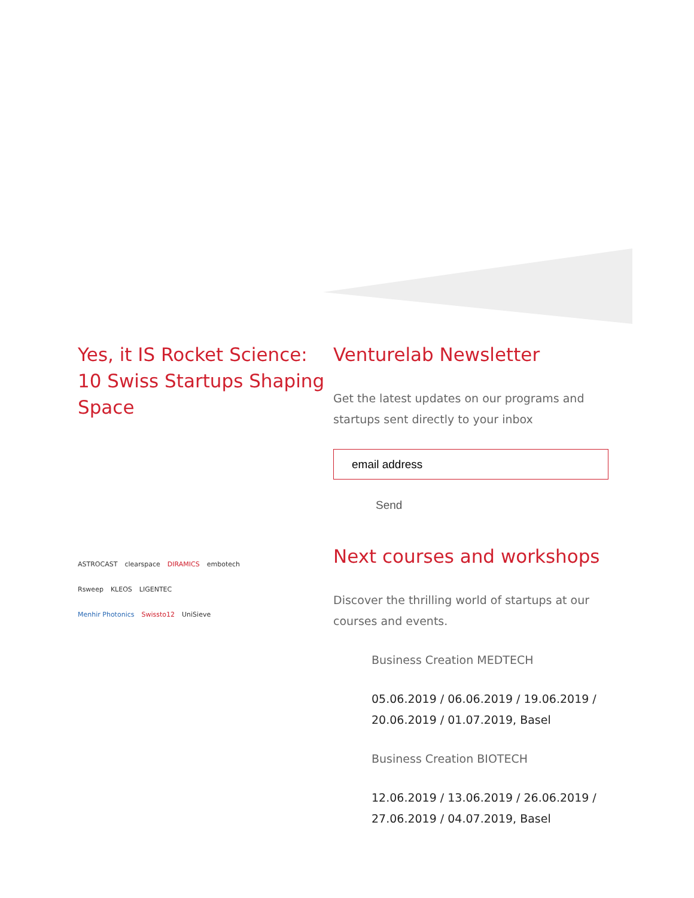Yes, it IS Rocket Science: 10 Swiss Startups Shaping Space
ASTROCAST clearspace DIRAMICS embotech
Rsweep KLEOS LIGENTEC
Menhir Photonics Swissto12 UniSieve
Venturelab Newsletter
Get the latest updates on our programs and startups sent directly to your inbox
email address
Send
Next courses and workshops
Discover the thrilling world of startups at our courses and events.
Business Creation MEDTECH
05.06.2019 / 06.06.2019 / 19.06.2019 / 20.06.2019 / 01.07.2019, Basel
Business Creation BIOTECH
12.06.2019 / 13.06.2019 / 26.06.2019 / 27.06.2019 / 04.07.2019, Basel